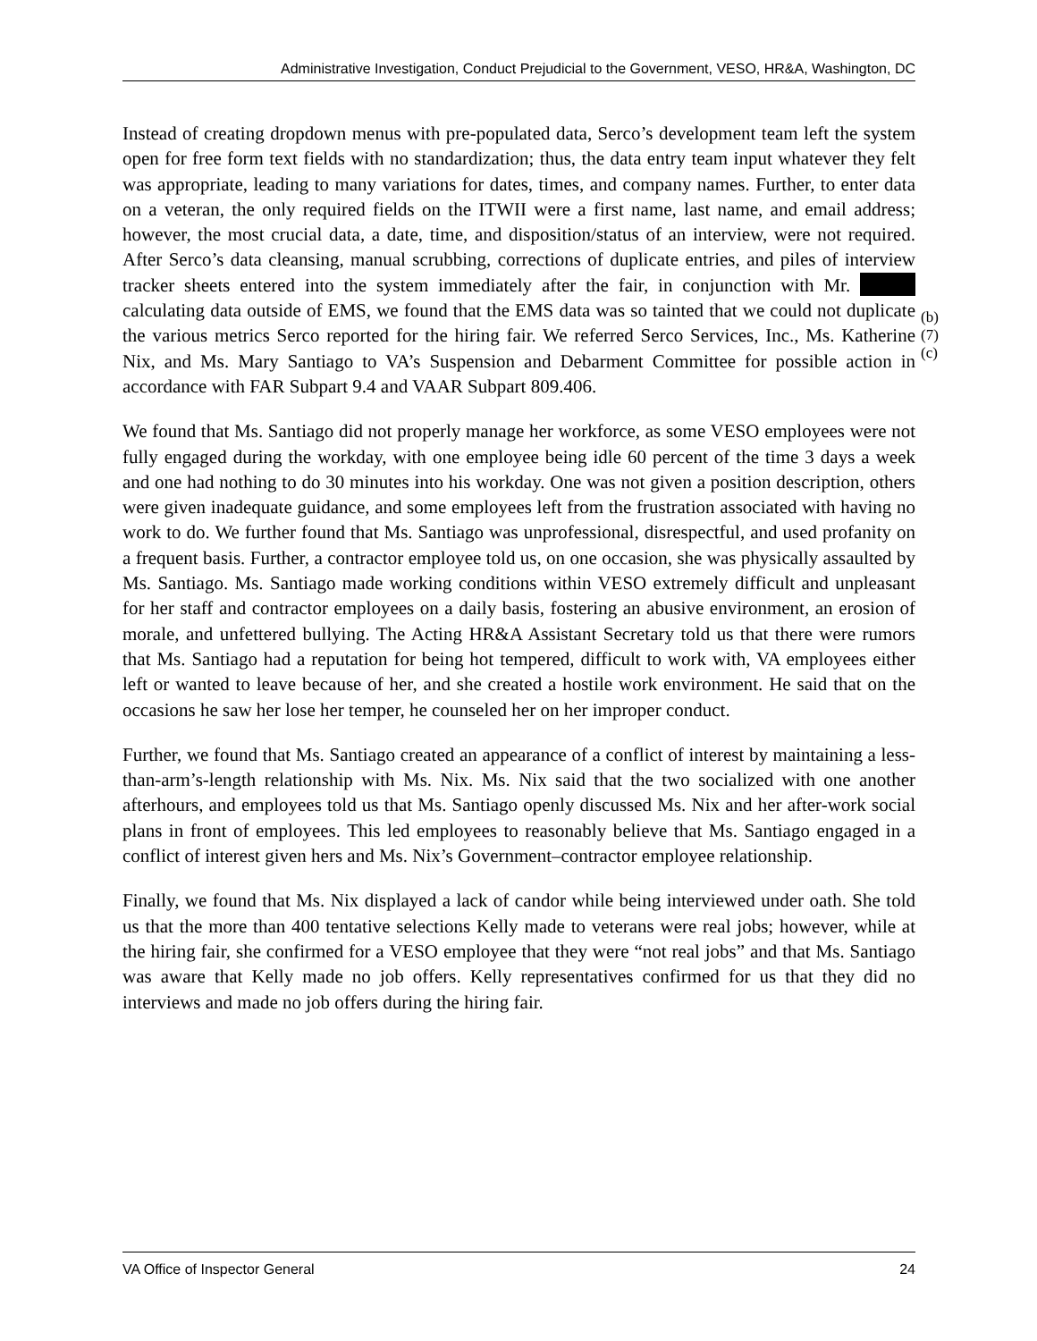Administrative Investigation, Conduct Prejudicial to the Government, VESO, HR&A, Washington, DC
Instead of creating dropdown menus with pre-populated data, Serco’s development team left the system open for free form text fields with no standardization; thus, the data entry team input whatever they felt was appropriate, leading to many variations for dates, times, and company names. Further, to enter data on a veteran, the only required fields on the ITWII were a first name, last name, and email address; however, the most crucial data, a date, time, and disposition/status of an interview, were not required. After Serco’s data cleansing, manual scrubbing, corrections of duplicate entries, and piles of interview tracker sheets entered into the system immediately after the fair, in conjunction with Mr. calculating data outside of EMS, we found that the EMS data was so tainted that we could not duplicate the various metrics Serco reported for the hiring fair. We referred Serco Services, Inc., Ms. Katherine Nix, and Ms. Mary Santiago to VA’s Suspension and Debarment Committee for possible action in accordance with FAR Subpart 9.4 and VAAR Subpart 809.406.
(b)(7)(c)
We found that Ms. Santiago did not properly manage her workforce, as some VESO employees were not fully engaged during the workday, with one employee being idle 60 percent of the time 3 days a week and one had nothing to do 30 minutes into his workday. One was not given a position description, others were given inadequate guidance, and some employees left from the frustration associated with having no work to do. We further found that Ms. Santiago was unprofessional, disrespectful, and used profanity on a frequent basis. Further, a contractor employee told us, on one occasion, she was physically assaulted by Ms. Santiago. Ms. Santiago made working conditions within VESO extremely difficult and unpleasant for her staff and contractor employees on a daily basis, fostering an abusive environment, an erosion of morale, and unfettered bullying. The Acting HR&A Assistant Secretary told us that there were rumors that Ms. Santiago had a reputation for being hot tempered, difficult to work with, VA employees either left or wanted to leave because of her, and she created a hostile work environment. He said that on the occasions he saw her lose her temper, he counseled her on her improper conduct.
Further, we found that Ms. Santiago created an appearance of a conflict of interest by maintaining a less-than-arm’s-length relationship with Ms. Nix. Ms. Nix said that the two socialized with one another afterhours, and employees told us that Ms. Santiago openly discussed Ms. Nix and her after-work social plans in front of employees. This led employees to reasonably believe that Ms. Santiago engaged in a conflict of interest given hers and Ms. Nix’s Government–contractor employee relationship.
Finally, we found that Ms. Nix displayed a lack of candor while being interviewed under oath. She told us that the more than 400 tentative selections Kelly made to veterans were real jobs; however, while at the hiring fair, she confirmed for a VESO employee that they were “not real jobs” and that Ms. Santiago was aware that Kelly made no job offers. Kelly representatives confirmed for us that they did no interviews and made no job offers during the hiring fair.
VA Office of Inspector General 24